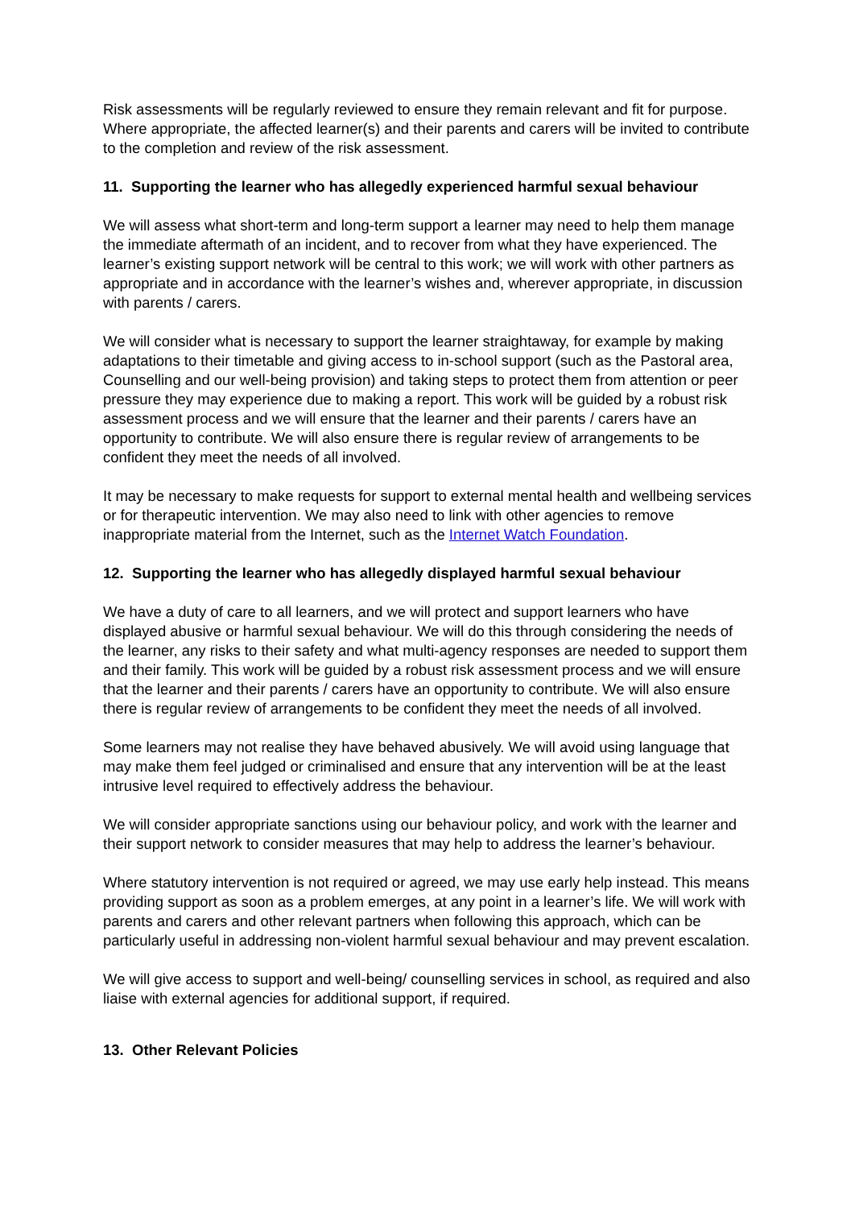Risk assessments will be regularly reviewed to ensure they remain relevant and fit for purpose. Where appropriate, the affected learner(s) and their parents and carers will be invited to contribute to the completion and review of the risk assessment.
11. Supporting the learner who has allegedly experienced harmful sexual behaviour
We will assess what short-term and long-term support a learner may need to help them manage the immediate aftermath of an incident, and to recover from what they have experienced. The learner’s existing support network will be central to this work; we will work with other partners as appropriate and in accordance with the learner’s wishes and, wherever appropriate, in discussion with parents / carers.
We will consider what is necessary to support the learner straightaway, for example by making adaptations to their timetable and giving access to in-school support (such as the Pastoral area, Counselling and our well-being provision) and taking steps to protect them from attention or peer pressure they may experience due to making a report. This work will be guided by a robust risk assessment process and we will ensure that the learner and their parents / carers have an opportunity to contribute. We will also ensure there is regular review of arrangements to be confident they meet the needs of all involved.
It may be necessary to make requests for support to external mental health and wellbeing services or for therapeutic intervention. We may also need to link with other agencies to remove inappropriate material from the Internet, such as the Internet Watch Foundation.
12. Supporting the learner who has allegedly displayed harmful sexual behaviour
We have a duty of care to all learners, and we will protect and support learners who have displayed abusive or harmful sexual behaviour. We will do this through considering the needs of the learner, any risks to their safety and what multi-agency responses are needed to support them and their family. This work will be guided by a robust risk assessment process and we will ensure that the learner and their parents / carers have an opportunity to contribute. We will also ensure there is regular review of arrangements to be confident they meet the needs of all involved.
Some learners may not realise they have behaved abusively. We will avoid using language that may make them feel judged or criminalised and ensure that any intervention will be at the least intrusive level required to effectively address the behaviour.
We will consider appropriate sanctions using our behaviour policy, and work with the learner and their support network to consider measures that may help to address the learner’s behaviour.
Where statutory intervention is not required or agreed, we may use early help instead. This means providing support as soon as a problem emerges, at any point in a learner’s life. We will work with parents and carers and other relevant partners when following this approach, which can be particularly useful in addressing non-violent harmful sexual behaviour and may prevent escalation.
We will give access to support and well-being/ counselling services in school, as required and also liaise with external agencies for additional support, if required.
13. Other Relevant Policies